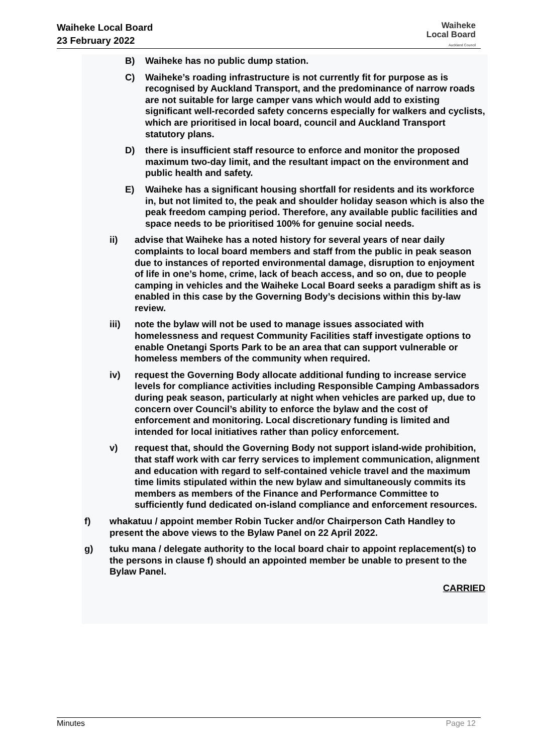Waiheke Local Board
23 February 2022
Waiheke
Local Board
Auckland Council
B) Waiheke has no public dump station.
C) Waiheke’s roading infrastructure is not currently fit for purpose as is recognised by Auckland Transport, and the predominance of narrow roads are not suitable for large camper vans which would add to existing significant well-recorded safety concerns especially for walkers and cyclists, which are prioritised in local board, council and Auckland Transport statutory plans.
D) there is insufficient staff resource to enforce and monitor the proposed maximum two-day limit, and the resultant impact on the environment and public health and safety.
E) Waiheke has a significant housing shortfall for residents and its workforce in, but not limited to, the peak and shoulder holiday season which is also the peak freedom camping period. Therefore, any available public facilities and space needs to be prioritised 100% for genuine social needs.
ii) advise that Waiheke has a noted history for several years of near daily complaints to local board members and staff from the public in peak season due to instances of reported environmental damage, disruption to enjoyment of life in one’s home, crime, lack of beach access, and so on, due to people camping in vehicles and the Waiheke Local Board seeks a paradigm shift as is enabled in this case by the Governing Body’s decisions within this by-law review.
iii) note the bylaw will not be used to manage issues associated with homelessness and request Community Facilities staff investigate options to enable Onetangi Sports Park to be an area that can support vulnerable or homeless members of the community when required.
iv) request the Governing Body allocate additional funding to increase service levels for compliance activities including Responsible Camping Ambassadors during peak season, particularly at night when vehicles are parked up, due to concern over Council’s ability to enforce the bylaw and the cost of enforcement and monitoring. Local discretionary funding is limited and intended for local initiatives rather than policy enforcement.
v) request that, should the Governing Body not support island-wide prohibition, that staff work with car ferry services to implement communication, alignment and education with regard to self-contained vehicle travel and the maximum time limits stipulated within the new bylaw and simultaneously commits its members as members of the Finance and Performance Committee to sufficiently fund dedicated on-island compliance and enforcement resources.
f) whakatuu / appoint member Robin Tucker and/or Chairperson Cath Handley to present the above views to the Bylaw Panel on 22 April 2022.
g) tuku mana / delegate authority to the local board chair to appoint replacement(s) to the persons in clause f) should an appointed member be unable to present to the Bylaw Panel.
CARRIED
Minutes Page 12